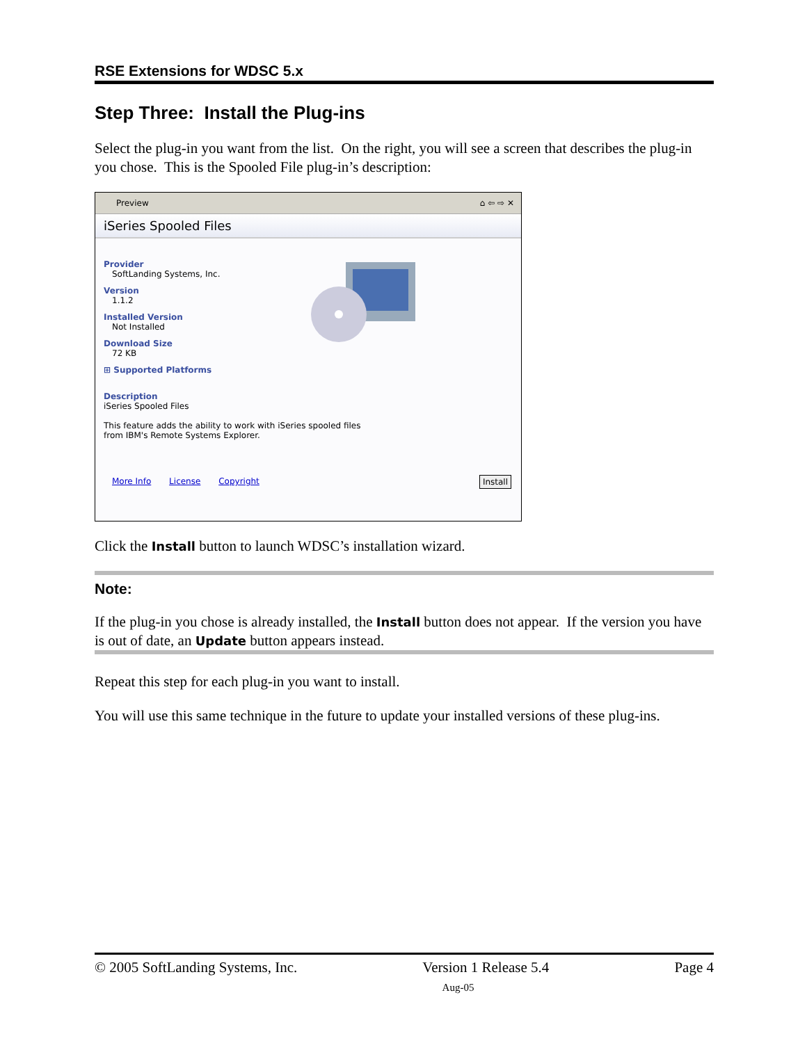RSE Extensions for WDSC 5.x
Step Three: Install the Plug-ins
Select the plug-in you want from the list. On the right, you will see a screen that describes the plug-in you chose. This is the Spooled File plug-in’s description:
Preview ⌂ ⇦ ⇨ ✕
iSeries Spooled Files
Provider
SoftLanding Systems, Inc.
Version
1.1.2
Installed Version
Not Installed
Download Size
72 KB
⊞ Supported Platforms
Description
iSeries Spooled Files
This feature adds the ability to work with iSeries spooled files
from IBM's Remote Systems Explorer.
More Info License Copyright Install
Click the Install button to launch WDSC’s installation wizard.
Note:
If the plug-in you chose is already installed, the Install button does not appear. If the version you have is out of date, an Update button appears instead.
Repeat this step for each plug-in you want to install.
You will use this same technique in the future to update your installed versions of these plug-ins.
© 2005 SoftLanding Systems, Inc. Version 1 Release 5.4 Page 4
Aug-05